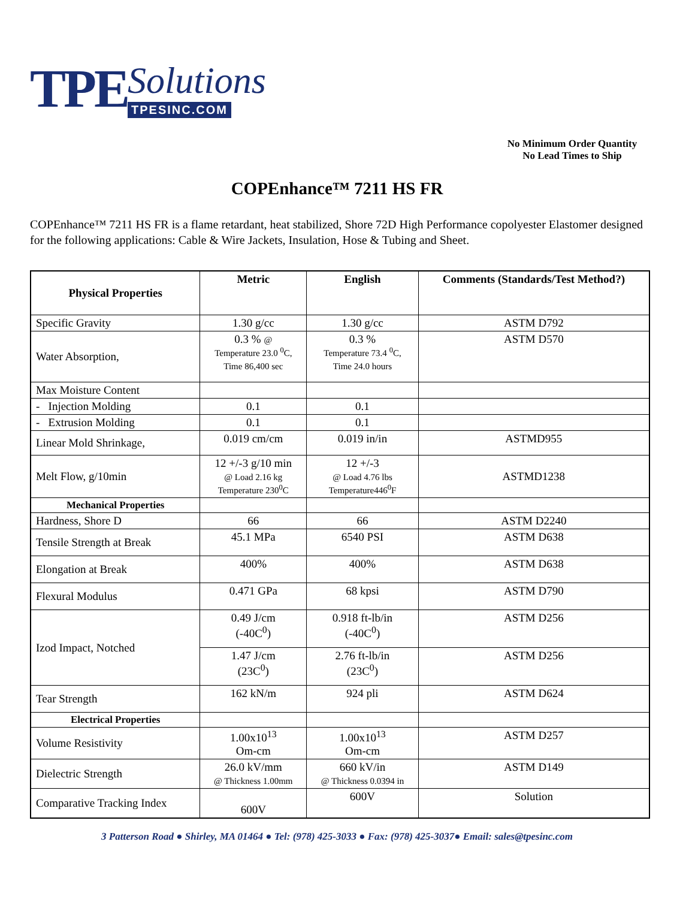TPE Solutions
TPESINC.COM
No Minimum Order Quantity
No Lead Times to Ship
COPEnhance™ 7211 HS FR
COPEnhance™ 7211 HS FR is a flame retardant, heat stabilized, Shore 72D High Performance copolyester Elastomer designed for the following applications: Cable & Wire Jackets, Insulation, Hose & Tubing and Sheet.
| Physical Properties | Metric | English | Comments (Standards/Test Method?) |
| --- | --- | --- | --- |
| Specific Gravity | 1.30 g/cc | 1.30 g/cc | ASTM D792 |
| Water Absorption, | 0.3 % @ Temperature 23.0 <sup>0</sup>C, Time 86,400 sec | 0.3 % Temperature 73.4 <sup>0</sup>C, Time 24.0 hours | ASTM D570 |
| Max Moisture Content | | | |
| - Injection Molding | 0.1 | 0.1 | |
| - Extrusion Molding | 0.1 | 0.1 | |
| Linear Mold Shrinkage, | 0.019 cm/cm | 0.019 in/in | ASTMD955 |
| Melt Flow, g/10min | 12 +/-3 g/10 min @ Load 2.16 kg Temperature 230<sup>0</sup>C | 12 +/-3 @ Load 4.76 lbs Temperature446<sup>0</sup>F | ASTMD1238 |
| Mechanical Properties | | | |
| Hardness, Shore D | 66 | 66 | ASTM D2240 |
| Tensile Strength at Break | 45.1 MPa | 6540 PSI | ASTM D638 |
| Elongation at Break | 400% | 400% | ASTM D638 |
| Flexural Modulus | 0.471 GPa | 68 kpsi | ASTM D790 |
| Izod Impact, Notched | 0.49 J/cm (-40C<sup>0</sup>) | 0.918 ft-lb/in (-40C<sup>0</sup>) | ASTM D256 |
| | 1.47 J/cm (23C<sup>0</sup>) | 2.76 ft-lb/in (23C<sup>0</sup>) | ASTM D256 |
| Tear Strength | 162 kN/m | 924 pli | ASTM D624 |
| Electrical Properties | | | |
| Volume Resistivity | 1.00x10<sup>13</sup> Om-cm | 1.00x10<sup>13</sup> Om-cm | ASTM D257 |
| Dielectric Strength | 26.0 kV/mm @ Thickness 1.00mm | 660 kV/in @ Thickness 0.0394 in | ASTM D149 |
| Comparative Tracking Index | 600V | 600V | Solution |
3 Patterson Road ● Shirley, MA 01464 ● Tel: (978) 425-3033 ● Fax: (978) 425-3037● Email: sales@tpesinc.com